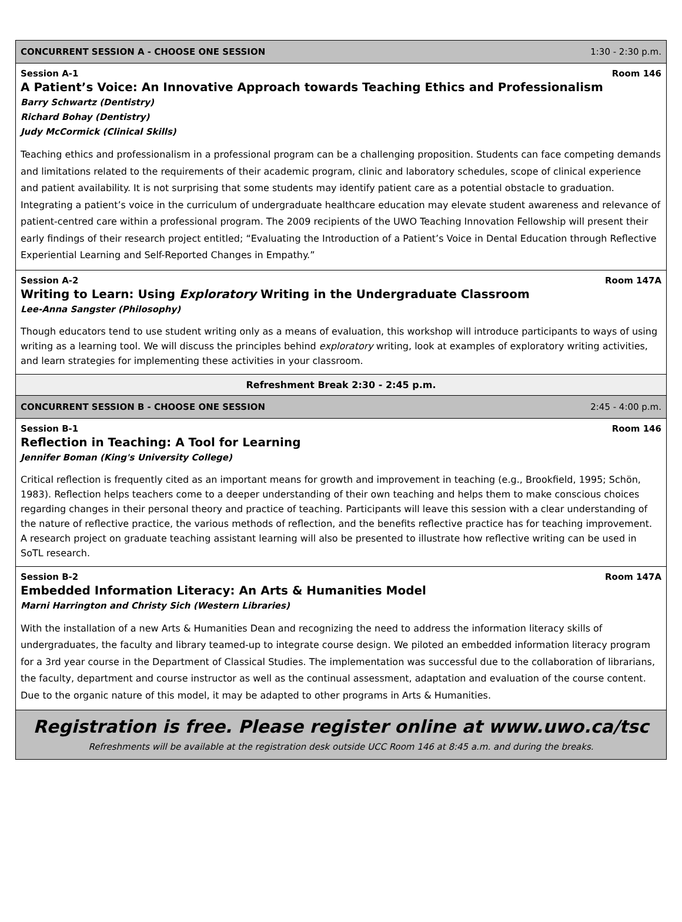CONCURRENT SESSION A - CHOOSE ONE SESSION 1:30 - 2:30 p.m.
Session A-1 Room 146
A Patient’s Voice: An Innovative Approach towards Teaching Ethics and Professionalism
Barry Schwartz (Dentistry)
Richard Bohay (Dentistry)
Judy McCormick (Clinical Skills)
Teaching ethics and professionalism in a professional program can be a challenging proposition. Students can face competing demands and limitations related to the requirements of their academic program, clinic and laboratory schedules, scope of clinical experience and patient availability. It is not surprising that some students may identify patient care as a potential obstacle to graduation. Integrating a patient’s voice in the curriculum of undergraduate healthcare education may elevate student awareness and relevance of patient-centred care within a professional program. The 2009 recipients of the UWO Teaching Innovation Fellowship will present their early findings of their research project entitled; “Evaluating the Introduction of a Patient’s Voice in Dental Education through Reflective Experiential Learning and Self-Reported Changes in Empathy.”
Session A-2 Room 147A
Writing to Learn: Using Exploratory Writing in the Undergraduate Classroom
Lee-Anna Sangster (Philosophy)
Though educators tend to use student writing only as a means of evaluation, this workshop will introduce participants to ways of using writing as a learning tool. We will discuss the principles behind exploratory writing, look at examples of exploratory writing activities, and learn strategies for implementing these activities in your classroom.
Refreshment Break 2:30 - 2:45 p.m.
CONCURRENT SESSION B - CHOOSE ONE SESSION 2:45 - 4:00 p.m.
Session B-1 Room 146
Reflection in Teaching: A Tool for Learning
Jennifer Boman (King's University College)
Critical reflection is frequently cited as an important means for growth and improvement in teaching (e.g., Brookfield, 1995; Schön, 1983). Reflection helps teachers come to a deeper understanding of their own teaching and helps them to make conscious choices regarding changes in their personal theory and practice of teaching. Participants will leave this session with a clear understanding of the nature of reflective practice, the various methods of reflection, and the benefits reflective practice has for teaching improvement. A research project on graduate teaching assistant learning will also be presented to illustrate how reflective writing can be used in SoTL research.
Session B-2 Room 147A
Embedded Information Literacy: An Arts & Humanities Model
Marni Harrington and Christy Sich (Western Libraries)
With the installation of a new Arts & Humanities Dean and recognizing the need to address the information literacy skills of undergraduates, the faculty and library teamed-up to integrate course design. We piloted an embedded information literacy program for a 3rd year course in the Department of Classical Studies. The implementation was successful due to the collaboration of librarians, the faculty, department and course instructor as well as the continual assessment, adaptation and evaluation of the course content. Due to the organic nature of this model, it may be adapted to other programs in Arts & Humanities.
Registration is free. Please register online at www.uwo.ca/tsc
Refreshments will be available at the registration desk outside UCC Room 146 at 8:45 a.m. and during the breaks.